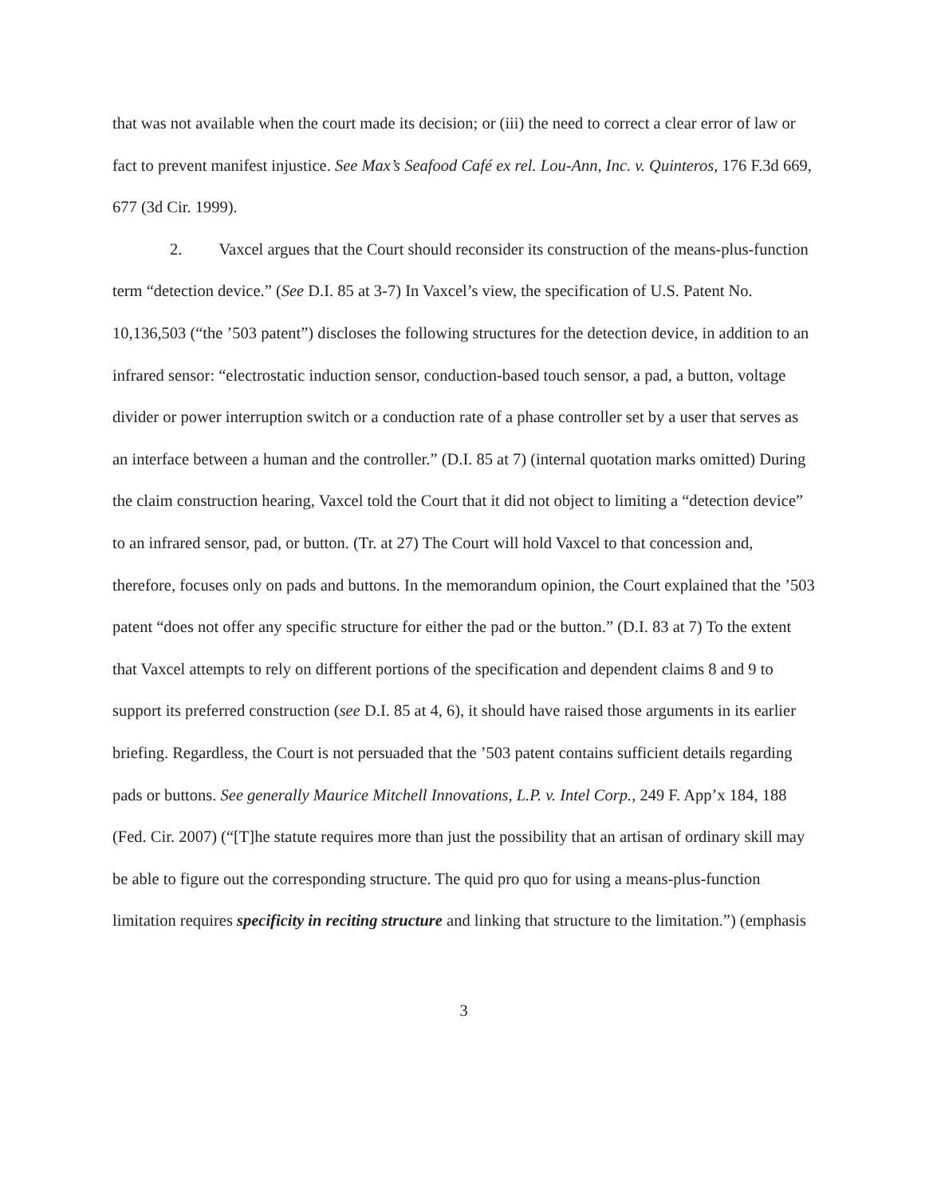that was not available when the court made its decision; or (iii) the need to correct a clear error of law or fact to prevent manifest injustice. See Max’s Seafood Café ex rel. Lou-Ann, Inc. v. Quinteros, 176 F.3d 669, 677 (3d Cir. 1999).
2. Vaxcel argues that the Court should reconsider its construction of the means-plus-function term “detection device.” (See D.I. 85 at 3-7) In Vaxcel’s view, the specification of U.S. Patent No. 10,136,503 (“the ’503 patent”) discloses the following structures for the detection device, in addition to an infrared sensor: “electrostatic induction sensor, conduction-based touch sensor, a pad, a button, voltage divider or power interruption switch or a conduction rate of a phase controller set by a user that serves as an interface between a human and the controller.” (D.I. 85 at 7) (internal quotation marks omitted) During the claim construction hearing, Vaxcel told the Court that it did not object to limiting a “detection device” to an infrared sensor, pad, or button. (Tr. at 27) The Court will hold Vaxcel to that concession and, therefore, focuses only on pads and buttons. In the memorandum opinion, the Court explained that the ’503 patent “does not offer any specific structure for either the pad or the button.” (D.I. 83 at 7) To the extent that Vaxcel attempts to rely on different portions of the specification and dependent claims 8 and 9 to support its preferred construction (see D.I. 85 at 4, 6), it should have raised those arguments in its earlier briefing. Regardless, the Court is not persuaded that the ’503 patent contains sufficient details regarding pads or buttons. See generally Maurice Mitchell Innovations, L.P. v. Intel Corp., 249 F. App’x 184, 188 (Fed. Cir. 2007) (“[T]he statute requires more than just the possibility that an artisan of ordinary skill may be able to figure out the corresponding structure. The quid pro quo for using a means-plus-function limitation requires specificity in reciting structure and linking that structure to the limitation.”) (emphasis
3